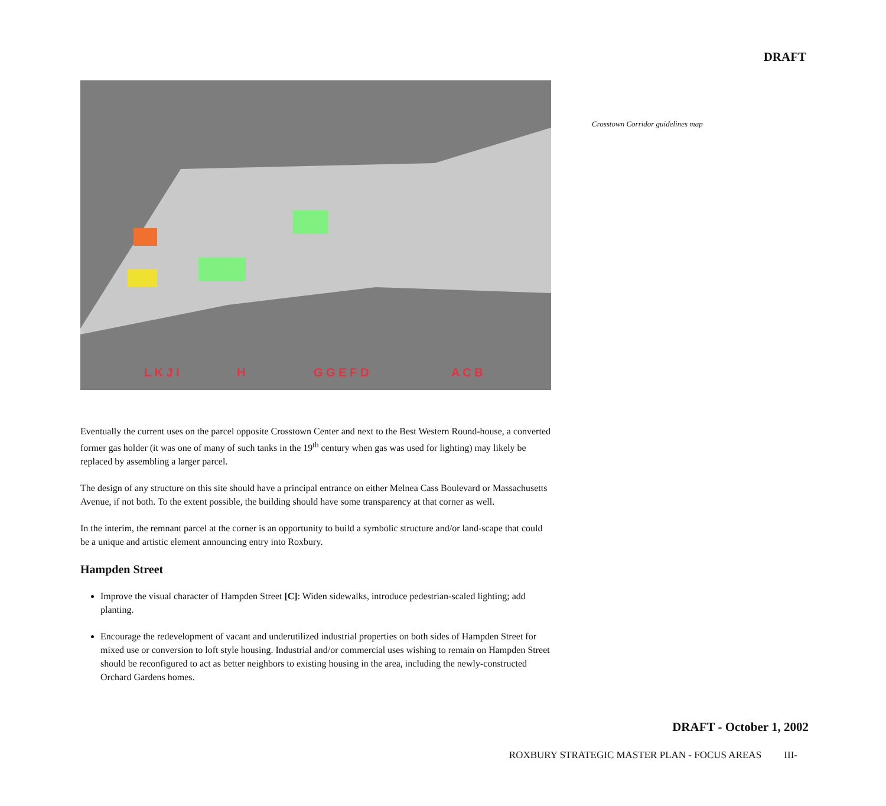DRAFT
L K J I H G G E F D A C B
Crosstown Corridor guidelines map
Eventually the current uses on the parcel opposite Crosstown Center and next to the Best Western Round-house, a converted former gas holder (it was one of many of such tanks in the 19<sup>th</sup> century when gas was used for lighting) may likely be replaced by assembling a larger parcel.
The design of any structure on this site should have a principal entrance on either Melnea Cass Boulevard or Massachusetts Avenue, if not both. To the extent possible, the building should have some transparency at that corner as well.
In the interim, the remnant parcel at the corner is an opportunity to build a symbolic structure and/or land-scape that could be a unique and artistic element announcing entry into Roxbury.
Hampden Street
Improve the visual character of Hampden Street [C]: Widen sidewalks, introduce pedestrian-scaled lighting; add planting.
Encourage the redevelopment of vacant and underutilized industrial properties on both sides of Hampden Street for mixed use or conversion to loft style housing. Industrial and/or commercial uses wishing to remain on Hampden Street should be reconfigured to act as better neighbors to existing housing in the area, including the newly-constructed Orchard Gardens homes.
DRAFT - October 1, 2002
ROXBURY STRATEGIC MASTER PLAN - FOCUS AREAS III-